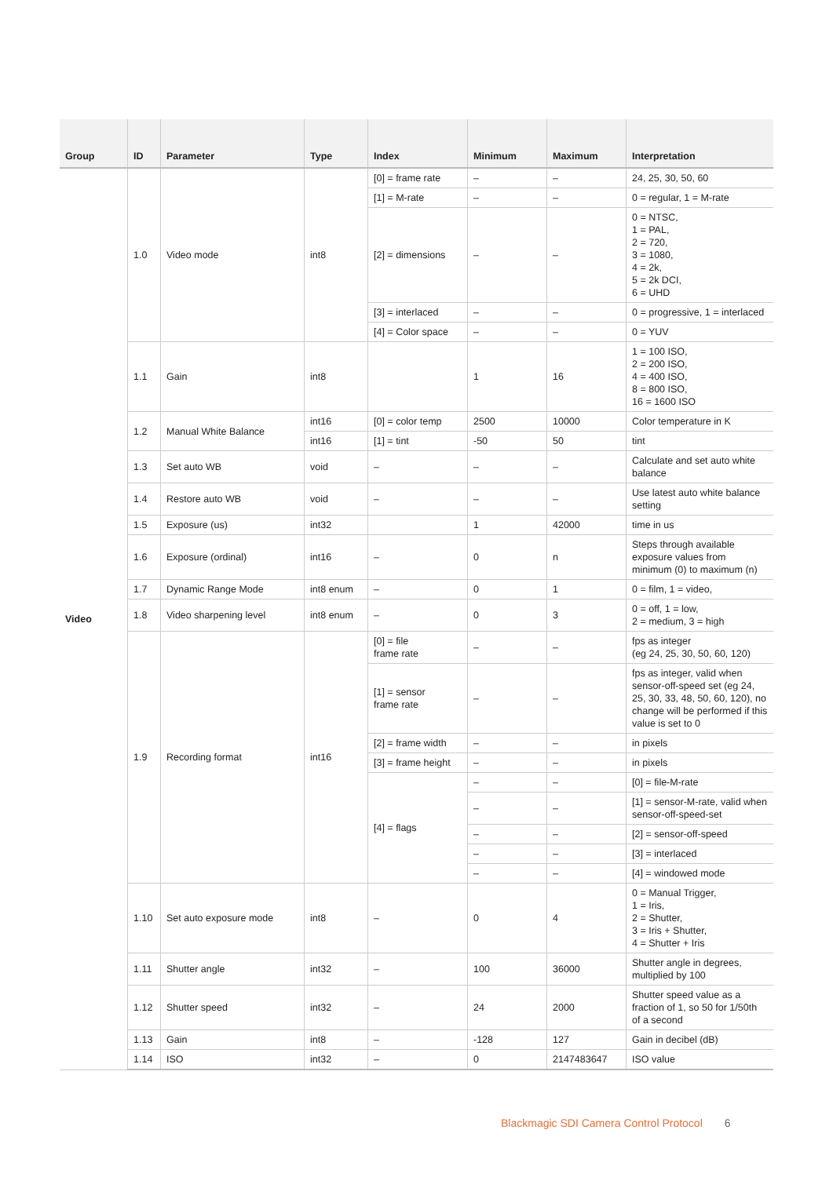| Group | ID | Parameter | Type | Index | Minimum | Maximum | Interpretation |
| --- | --- | --- | --- | --- | --- | --- | --- |
| Video | 1.0 | Video mode | int8 | [0] = frame rate | – | – | 24, 25, 30, 50, 60 |
| | | | | [1] = M-rate | – | – | 0 = regular, 1 = M-rate |
| | | | | [2] = dimensions | – | – | 0 = NTSC, 1 = PAL, 2 = 720, 3 = 1080, 4 = 2k, 5 = 2k DCI, 6 = UHD |
| | | | | [3] = interlaced | – | – | 0 = progressive, 1 = interlaced |
| | | | | [4] = Color space | – | – | 0 = YUV |
| | 1.1 | Gain | int8 | | 1 | 16 | 1 = 100 ISO, 2 = 200 ISO, 4 = 400 ISO, 8 = 800 ISO, 16 = 1600 ISO |
| | 1.2 | Manual White Balance | int16 | [0] = color temp | 2500 | 10000 | Color temperature in K |
| | | | int16 | [1] = tint | -50 | 50 | tint |
| | 1.3 | Set auto WB | void | – | – | – | Calculate and set auto white balance |
| | 1.4 | Restore auto WB | void | – | – | – | Use latest auto white balance setting |
| | 1.5 | Exposure (us) | int32 | | 1 | 42000 | time in us |
| | 1.6 | Exposure (ordinal) | int16 | – | 0 | n | Steps through available exposure values from minimum (0) to maximum (n) |
| | 1.7 | Dynamic Range Mode | int8 enum | – | 0 | 1 | 0 = film, 1 = video, |
| | 1.8 | Video sharpening level | int8 enum | – | 0 | 3 | 0 = off, 1 = low, 2 = medium, 3 = high |
| | 1.9 | Recording format | int16 | [0] = file frame rate | – | – | fps as integer (eg 24, 25, 30, 50, 60, 120) |
| | | | | [1] = sensor frame rate | – | – | fps as integer, valid when sensor-off-speed set (eg 24, 25, 30, 33, 48, 50, 60, 120), no change will be performed if this value is set to 0 |
| | | | | [2] = frame width | – | – | in pixels |
| | | | | [3] = frame height | – | – | in pixels |
| | | | | [4] = flags | – | – | [0] = file-M-rate |
| | | | | | – | – | [1] = sensor-M-rate, valid when sensor-off-speed-set |
| | | | | | – | – | [2] = sensor-off-speed |
| | | | | | – | – | [3] = interlaced |
| | | | | | – | – | [4] = windowed mode |
| | 1.10 | Set auto exposure mode | int8 | – | 0 | 4 | 0 = Manual Trigger, 1 = Iris, 2 = Shutter, 3 = Iris + Shutter, 4 = Shutter + Iris |
| | 1.11 | Shutter angle | int32 | – | 100 | 36000 | Shutter angle in degrees, multiplied by 100 |
| | 1.12 | Shutter speed | int32 | – | 24 | 2000 | Shutter speed value as a fraction of 1, so 50 for 1/50th of a second |
| | 1.13 | Gain | int8 | – | -128 | 127 | Gain in decibel (dB) |
| | 1.14 | ISO | int32 | – | 0 | 2147483647 | ISO value |
Blackmagic SDI Camera Control Protocol 6